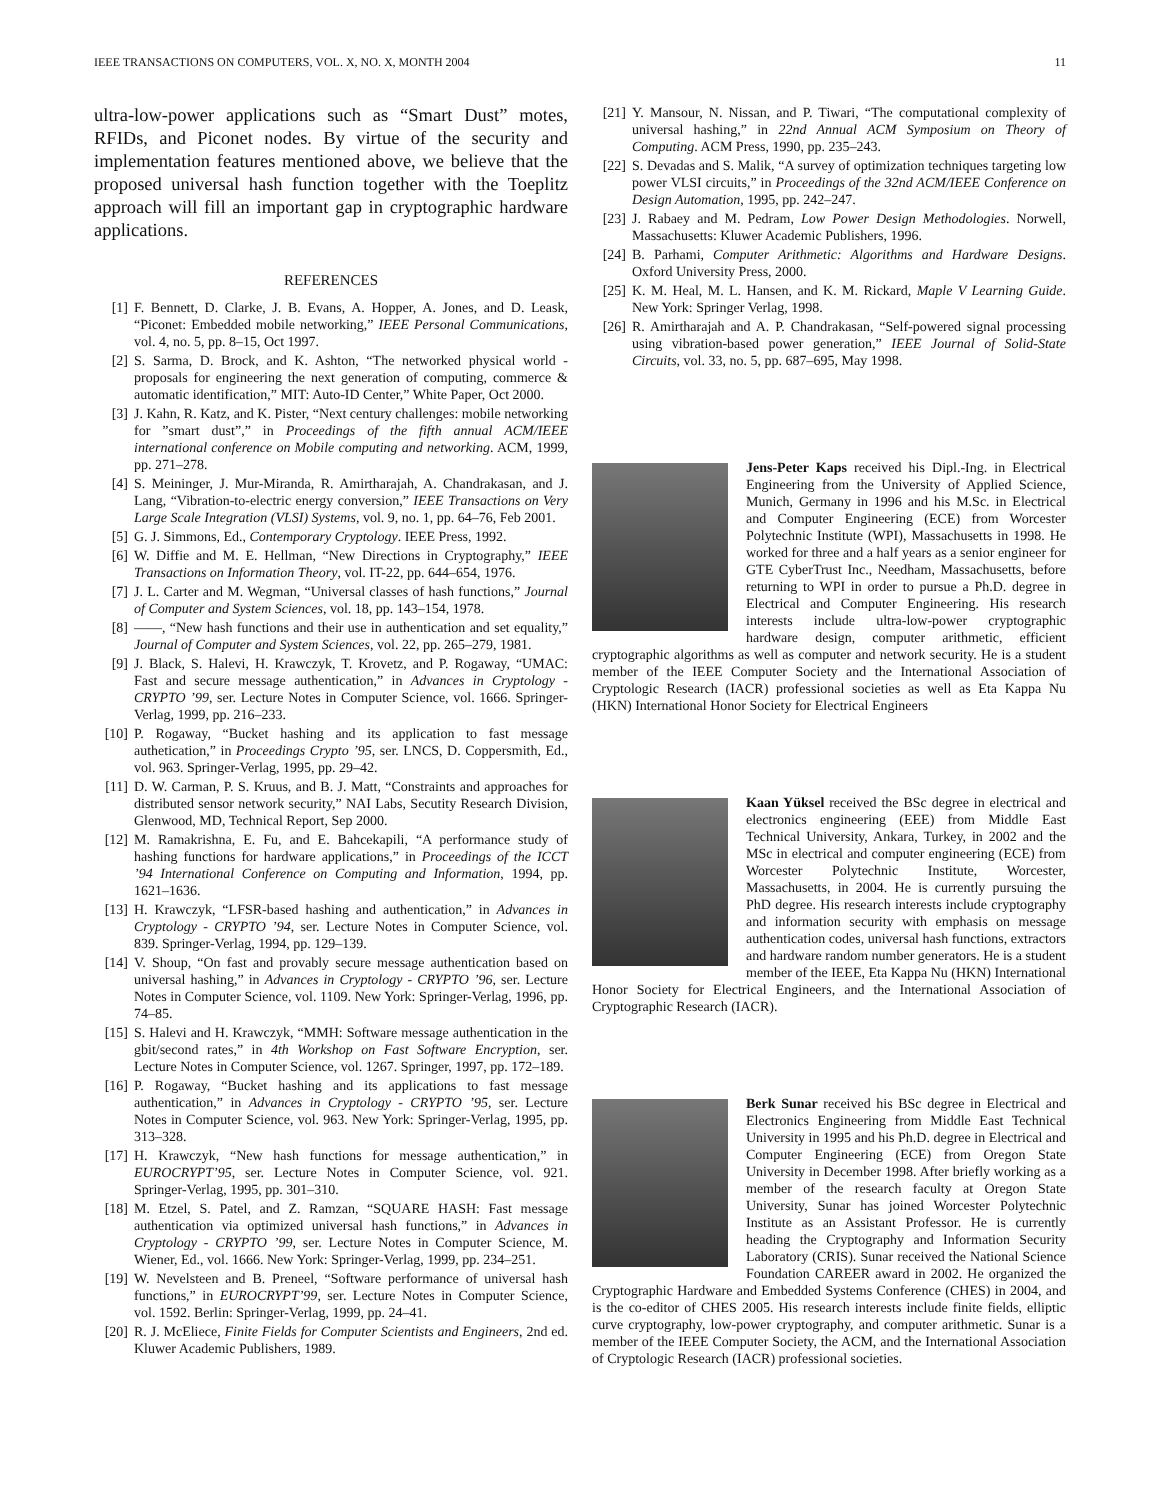IEEE TRANSACTIONS ON COMPUTERS, VOL. X, NO. X, MONTH 2004 11
ultra-low-power applications such as “Smart Dust” motes, RFIDs, and Piconet nodes. By virtue of the security and implementation features mentioned above, we believe that the proposed universal hash function together with the Toeplitz approach will fill an important gap in cryptographic hardware applications.
REFERENCES
[1] F. Bennett, D. Clarke, J. B. Evans, A. Hopper, A. Jones, and D. Leask, “Piconet: Embedded mobile networking,” IEEE Personal Communications, vol. 4, no. 5, pp. 8–15, Oct 1997.
[2] S. Sarma, D. Brock, and K. Ashton, “The networked physical world - proposals for engineering the next generation of computing, commerce & automatic identification,” MIT: Auto-ID Center,” White Paper, Oct 2000.
[3] J. Kahn, R. Katz, and K. Pister, “Next century challenges: mobile networking for ”smart dust”,” in Proceedings of the fifth annual ACM/IEEE international conference on Mobile computing and networking. ACM, 1999, pp. 271–278.
[4] S. Meininger, J. Mur-Miranda, R. Amirtharajah, A. Chandrakasan, and J. Lang, “Vibration-to-electric energy conversion,” IEEE Transactions on Very Large Scale Integration (VLSI) Systems, vol. 9, no. 1, pp. 64–76, Feb 2001.
[5] G. J. Simmons, Ed., Contemporary Cryptology. IEEE Press, 1992.
[6] W. Diffie and M. E. Hellman, “New Directions in Cryptography,” IEEE Transactions on Information Theory, vol. IT-22, pp. 644–654, 1976.
[7] J. L. Carter and M. Wegman, “Universal classes of hash functions,” Journal of Computer and System Sciences, vol. 18, pp. 143–154, 1978.
[8] ——, “New hash functions and their use in authentication and set equality,” Journal of Computer and System Sciences, vol. 22, pp. 265–279, 1981.
[9] J. Black, S. Halevi, H. Krawczyk, T. Krovetz, and P. Rogaway, “UMAC: Fast and secure message authentication,” in Advances in Cryptology - CRYPTO ’99, ser. Lecture Notes in Computer Science, vol. 1666. Springer-Verlag, 1999, pp. 216–233.
[10] P. Rogaway, “Bucket hashing and its application to fast message authetication,” in Proceedings Crypto ’95, ser. LNCS, D. Coppersmith, Ed., vol. 963. Springer-Verlag, 1995, pp. 29–42.
[11] D. W. Carman, P. S. Kruus, and B. J. Matt, “Constraints and approaches for distributed sensor network security,” NAI Labs, Secutity Research Division, Glenwood, MD, Technical Report, Sep 2000.
[12] M. Ramakrishna, E. Fu, and E. Bahcekapili, “A performance study of hashing functions for hardware applications,” in Proceedings of the ICCT ’94 International Conference on Computing and Information, 1994, pp. 1621–1636.
[13] H. Krawczyk, “LFSR-based hashing and authentication,” in Advances in Cryptology - CRYPTO ’94, ser. Lecture Notes in Computer Science, vol. 839. Springer-Verlag, 1994, pp. 129–139.
[14] V. Shoup, “On fast and provably secure message authentication based on universal hashing,” in Advances in Cryptology - CRYPTO ’96, ser. Lecture Notes in Computer Science, vol. 1109. New York: Springer-Verlag, 1996, pp. 74–85.
[15] S. Halevi and H. Krawczyk, “MMH: Software message authentication in the gbit/second rates,” in 4th Workshop on Fast Software Encryption, ser. Lecture Notes in Computer Science, vol. 1267. Springer, 1997, pp. 172–189.
[16] P. Rogaway, “Bucket hashing and its applications to fast message authentication,” in Advances in Cryptology - CRYPTO ’95, ser. Lecture Notes in Computer Science, vol. 963. New York: Springer-Verlag, 1995, pp. 313–328.
[17] H. Krawczyk, “New hash functions for message authentication,” in EUROCRYPT’95, ser. Lecture Notes in Computer Science, vol. 921. Springer-Verlag, 1995, pp. 301–310.
[18] M. Etzel, S. Patel, and Z. Ramzan, “SQUARE HASH: Fast message authentication via optimized universal hash functions,” in Advances in Cryptology - CRYPTO ’99, ser. Lecture Notes in Computer Science, M. Wiener, Ed., vol. 1666. New York: Springer-Verlag, 1999, pp. 234–251.
[19] W. Nevelsteen and B. Preneel, “Software performance of universal hash functions,” in EUROCRYPT’99, ser. Lecture Notes in Computer Science, vol. 1592. Berlin: Springer-Verlag, 1999, pp. 24–41.
[20] R. J. McEliece, Finite Fields for Computer Scientists and Engineers, 2nd ed. Kluwer Academic Publishers, 1989.
[21] Y. Mansour, N. Nissan, and P. Tiwari, “The computational complexity of universal hashing,” in 22nd Annual ACM Symposium on Theory of Computing. ACM Press, 1990, pp. 235–243.
[22] S. Devadas and S. Malik, “A survey of optimization techniques targeting low power VLSI circuits,” in Proceedings of the 32nd ACM/IEEE Conference on Design Automation, 1995, pp. 242–247.
[23] J. Rabaey and M. Pedram, Low Power Design Methodologies. Norwell, Massachusetts: Kluwer Academic Publishers, 1996.
[24] B. Parhami, Computer Arithmetic: Algorithms and Hardware Designs. Oxford University Press, 2000.
[25] K. M. Heal, M. L. Hansen, and K. M. Rickard, Maple V Learning Guide. New York: Springer Verlag, 1998.
[26] R. Amirtharajah and A. P. Chandrakasan, “Self-powered signal processing using vibration-based power generation,” IEEE Journal of Solid-State Circuits, vol. 33, no. 5, pp. 687–695, May 1998.
Jens-Peter Kaps received his Dipl.-Ing. in Electrical Engineering from the University of Applied Science, Munich, Germany in 1996 and his M.Sc. in Electrical and Computer Engineering (ECE) from Worcester Polytechnic Institute (WPI), Massachusetts in 1998. He worked for three and a half years as a senior engineer for GTE CyberTrust Inc., Needham, Massachusetts, before returning to WPI in order to pursue a Ph.D. degree in Electrical and Computer Engineering. His research interests include ultra-low-power cryptographic hardware design, computer arithmetic, efficient cryptographic algorithms as well as computer and network security. He is a student member of the IEEE Computer Society and the International Association of Cryptologic Research (IACR) professional societies as well as Eta Kappa Nu (HKN) International Honor Society for Electrical Engineers
Kaan Yüksel received the BSc degree in electrical and electronics engineering (EEE) from Middle East Technical University, Ankara, Turkey, in 2002 and the MSc in electrical and computer engineering (ECE) from Worcester Polytechnic Institute, Worcester, Massachusetts, in 2004. He is currently pursuing the PhD degree. His research interests include cryptography and information security with emphasis on message authentication codes, universal hash functions, extractors and hardware random number generators. He is a student member of the IEEE, Eta Kappa Nu (HKN) International Honor Society for Electrical Engineers, and the International Association of Cryptographic Research (IACR).
Berk Sunar received his BSc degree in Electrical and Electronics Engineering from Middle East Technical University in 1995 and his Ph.D. degree in Electrical and Computer Engineering (ECE) from Oregon State University in December 1998. After briefly working as a member of the research faculty at Oregon State University, Sunar has joined Worcester Polytechnic Institute as an Assistant Professor. He is currently heading the Cryptography and Information Security Laboratory (CRIS). Sunar received the National Science Foundation CAREER award in 2002. He organized the Cryptographic Hardware and Embedded Systems Conference (CHES) in 2004, and is the co-editor of CHES 2005. His research interests include finite fields, elliptic curve cryptography, low-power cryptography, and computer arithmetic. Sunar is a member of the IEEE Computer Society, the ACM, and the International Association of Cryptologic Research (IACR) professional societies.